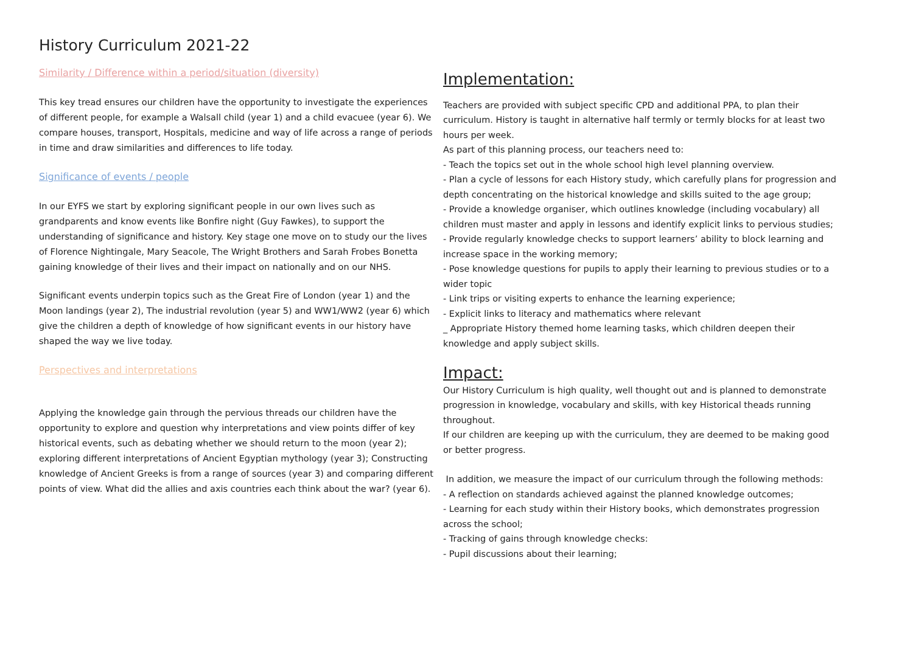History Curriculum 2021-22
Similarity / Difference within a period/situation (diversity)
This key tread ensures our children have the opportunity to investigate the experiences of different people, for example a Walsall child (year 1) and a child evacuee (year 6). We compare houses, transport, Hospitals, medicine and way of life across a range of periods in time and draw similarities and differences to life today.
Significance of events / people
In our EYFS we start by exploring significant people in our own lives such as grandparents and know events like Bonfire night (Guy Fawkes), to support the understanding of significance and history. Key stage one move on to study our the lives of Florence Nightingale, Mary Seacole, The Wright Brothers and Sarah Frobes Bonetta gaining knowledge of their lives and their impact on nationally and on our NHS.
Significant events underpin topics such as the Great Fire of London (year 1) and the Moon landings (year 2), The industrial revolution (year 5) and WW1/WW2 (year 6) which give the children a depth of knowledge of how significant events in our history have shaped the way we live today.
Perspectives and interpretations
Applying the knowledge gain through the pervious threads our children have the opportunity to explore and question why interpretations and view points differ of key historical events, such as debating whether we should return to the moon (year 2); exploring different interpretations of Ancient Egyptian mythology (year 3); Constructing knowledge of Ancient Greeks is from a range of sources (year 3) and comparing different points of view. What did the allies and axis countries each think about the war? (year 6).
Implementation:
Teachers are provided with subject specific CPD and additional PPA, to plan their curriculum. History is taught in alternative half termly or termly blocks for at least two hours per week.
As part of this planning process, our teachers need to:
- Teach the topics set out in the whole school high level planning overview.
- Plan a cycle of lessons for each History study, which carefully plans for progression and depth concentrating on the historical knowledge and skills suited to the age group;
- Provide a knowledge organiser, which outlines knowledge (including vocabulary) all children must master and apply in lessons and identify explicit links to pervious studies;
- Provide regularly knowledge checks to support learners’ ability to block learning and increase space in the working memory;
- Pose knowledge questions for pupils to apply their learning to previous studies or to a wider topic
- Link trips or visiting experts to enhance the learning experience;
- Explicit links to literacy and mathematics where relevant
_ Appropriate History themed home learning tasks, which children deepen their knowledge and apply subject skills.
Impact:
Our History Curriculum is high quality, well thought out and is planned to demonstrate progression in knowledge, vocabulary and skills, with key Historical theads running throughout.
If our children are keeping up with the curriculum, they are deemed to be making good or better progress.
In addition, we measure the impact of our curriculum through the following methods:
- A reflection on standards achieved against the planned knowledge outcomes;
- Learning for each study within their History books, which demonstrates progression across the school;
- Tracking of gains through knowledge checks:
- Pupil discussions about their learning;